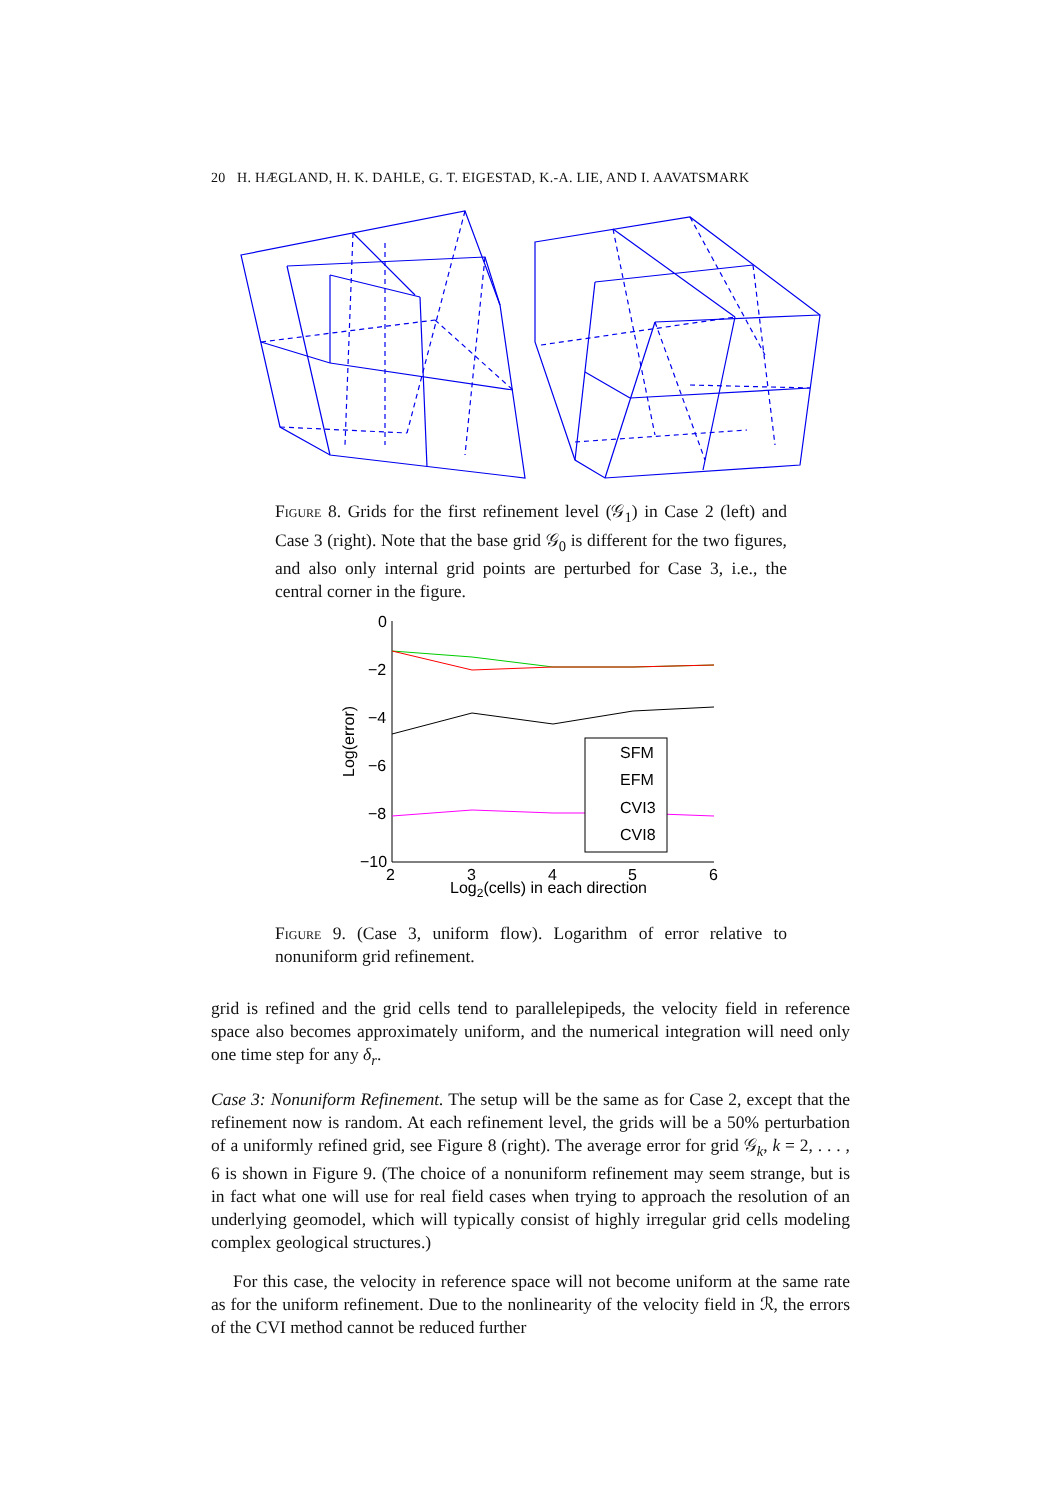20 H. HÆGLAND, H. K. DAHLE, G. T. EIGESTAD, K.-A. LIE, AND I. AAVATSMARK
Figure 8. Grids for the first refinement level (𝒢<sub>1</sub>) in Case 2 (left) and Case 3 (right). Note that the base grid 𝒢<sub>0</sub> is different for the two figures, and also only internal grid points are perturbed for Case 3, i.e., the central corner in the figure.
0
−2
−4
−6
−8
−10
2
3
4
5
6
Log2(cells) in each direction
Log(error)
SFM
EFM
CVI3
CVI8
Figure 9. (Case 3, uniform flow). Logarithm of error relative to nonuniform grid refinement.
grid is refined and the grid cells tend to parallelepipeds, the velocity field in reference space also becomes approximately uniform, and the numerical integration will need only one time step for any δ<sub>r</sub>.
Case 3: Nonuniform Refinement. The setup will be the same as for Case 2, except that the refinement now is random. At each refinement level, the grids will be a 50% perturbation of a uniformly refined grid, see Figure 8 (right). The average error for grid 𝒢<sub>k</sub>, k = 2, . . . , 6 is shown in Figure 9. (The choice of a nonuniform refinement may seem strange, but is in fact what one will use for real field cases when trying to approach the resolution of an underlying geomodel, which will typically consist of highly irregular grid cells modeling complex geological structures.)
For this case, the velocity in reference space will not become uniform at the same rate as for the uniform refinement. Due to the nonlinearity of the velocity field in ℛ, the errors of the CVI method cannot be reduced further